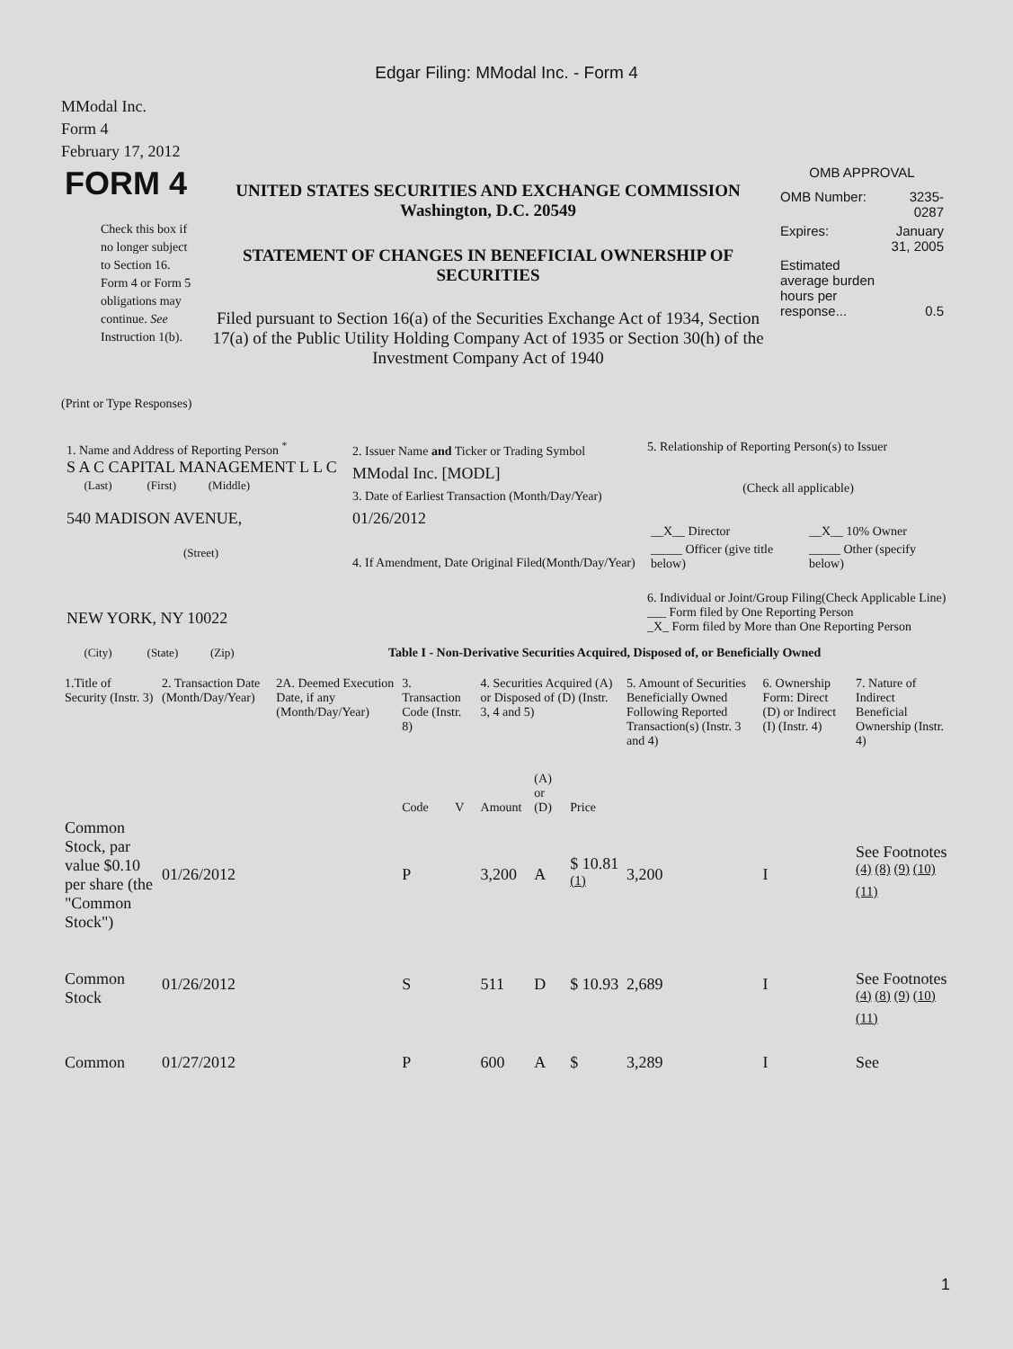Edgar Filing: MModal Inc. - Form 4
MModal Inc.
Form 4
February 17, 2012
| FORM 4 Check this box if no longer subject to Section 16. Form 4 or Form 5 obligations may continue. See Instruction 1(b). | UNITED STATES SECURITIES AND EXCHANGE COMMISSION Washington, D.C. 20549 STATEMENT OF CHANGES IN BENEFICIAL OWNERSHIP OF SECURITIES Filed pursuant to Section 16(a) of the Securities Exchange Act of 1934, Section 17(a) of the Public Utility Holding Company Act of 1935 or Section 30(h) of the Investment Company Act of 1940 | OMB APPROVAL / OMB Number: / 3235-0287 / / Expires: / January 31, 2005 / / Estimated average burden hours per response... / 0.5 / |
(Print or Type Responses)
| 1. Name and Address of Reporting Person <sup>*</sup> S A C CAPITAL MANAGEMENT L L C (Last) (First) (Middle) 540 MADISON AVENUE, (Street) NEW YORK, NY 10022 (City) (State) (Zip) | 2. Issuer Name and Ticker or Trading Symbol MModal Inc. [MODL] 3. Date of Earliest Transaction (Month/Day/Year) 01/26/2012 4. If Amendment, Date Original Filed(Month/Day/Year) | 5. Relationship of Reporting Person(s) to Issuer (Check all applicable) / __X__ Director / __X__ 10% Owner / / _____ Officer (give title below) / _____ Other (specify below) / 6. Individual or Joint/Group Filing(Check Applicable Line) ___ Form filed by One Reporting Person _X_ Form filed by More than One Reporting Person |
Table I - Non-Derivative Securities Acquired, Disposed of, or Beneficially Owned
| 1.Title of Security (Instr. 3) | 2. Transaction Date (Month/Day/Year) | 2A. Deemed Execution Date, if any (Month/Day/Year) | 3. Transaction Code (Instr. 8) | | 4. Securities Acquired (A) or Disposed of (D) (Instr. 3, 4 and 5) | | | 5. Amount of Securities Beneficially Owned Following Reported Transaction(s) (Instr. 3 and 4) | 6. Ownership Form: Direct (D) or Indirect (I) (Instr. 4) | 7. Nature of Indirect Beneficial Ownership (Instr. 4) |
| --- | --- | --- | --- | --- | --- | --- | --- | --- | --- | --- |
| | | | Code | V | Amount | (A) or (D) | Price | | | |
| Common Stock, par value $0.10 per share (the "Common Stock") | 01/26/2012 | | P | | 3,200 | A | $ 10.81 <sup>(1)</sup> | 3,200 | I | See Footnotes <sup>(4) (8) (9) (10) (11)</sup> |
| Common Stock | 01/26/2012 | | S | | 511 | D | $ 10.93 | 2,689 | I | See Footnotes <sup>(4) (8) (9) (10) (11)</sup> |
| Common | 01/27/2012 | | P | | 600 | A | $ | 3,289 | I | See |
1